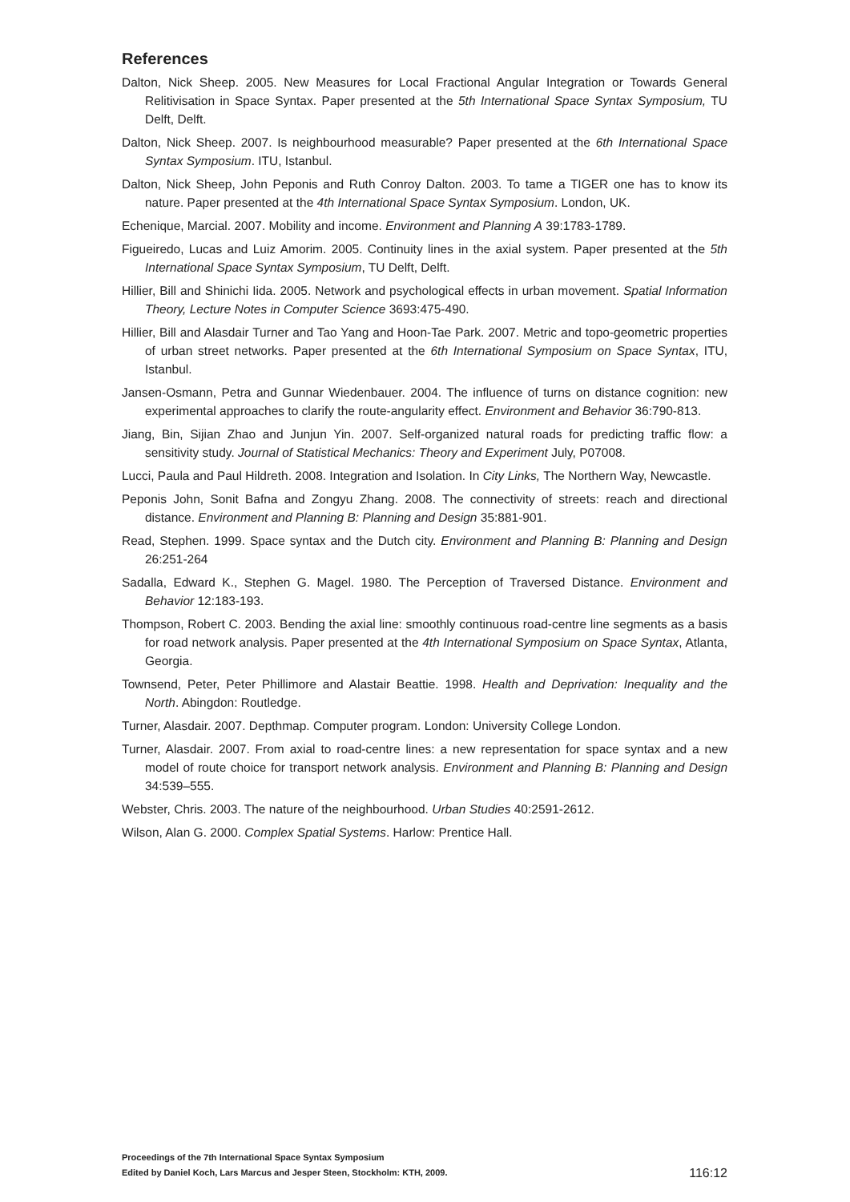References
Dalton, Nick Sheep. 2005. New Measures for Local Fractional Angular Integration or Towards General Relitivisation in Space Syntax. Paper presented at the 5th International Space Syntax Symposium, TU Delft, Delft.
Dalton, Nick Sheep. 2007. Is neighbourhood measurable? Paper presented at the 6th International Space Syntax Symposium. ITU, Istanbul.
Dalton, Nick Sheep, John Peponis and Ruth Conroy Dalton. 2003. To tame a TIGER one has to know its nature. Paper presented at the 4th International Space Syntax Symposium. London, UK.
Echenique, Marcial. 2007. Mobility and income. Environment and Planning A 39:1783-1789.
Figueiredo, Lucas and Luiz Amorim. 2005. Continuity lines in the axial system. Paper presented at the 5th International Space Syntax Symposium, TU Delft, Delft.
Hillier, Bill and Shinichi Iida. 2005. Network and psychological effects in urban movement. Spatial Information Theory, Lecture Notes in Computer Science 3693:475-490.
Hillier, Bill and Alasdair Turner and Tao Yang and Hoon-Tae Park. 2007. Metric and topo-geometric properties of urban street networks. Paper presented at the 6th International Symposium on Space Syntax, ITU, Istanbul.
Jansen-Osmann, Petra and Gunnar Wiedenbauer. 2004. The influence of turns on distance cognition: new experimental approaches to clarify the route-angularity effect. Environment and Behavior 36:790-813.
Jiang, Bin, Sijian Zhao and Junjun Yin. 2007. Self-organized natural roads for predicting traffic flow: a sensitivity study. Journal of Statistical Mechanics: Theory and Experiment July, P07008.
Lucci, Paula and Paul Hildreth. 2008. Integration and Isolation. In City Links, The Northern Way, Newcastle.
Peponis John, Sonit Bafna and Zongyu Zhang. 2008. The connectivity of streets: reach and directional distance. Environment and Planning B: Planning and Design 35:881-901.
Read, Stephen. 1999. Space syntax and the Dutch city. Environment and Planning B: Planning and Design 26:251-264
Sadalla, Edward K., Stephen G. Magel. 1980. The Perception of Traversed Distance. Environment and Behavior 12:183-193.
Thompson, Robert C. 2003. Bending the axial line: smoothly continuous road-centre line segments as a basis for road network analysis. Paper presented at the 4th International Symposium on Space Syntax, Atlanta, Georgia.
Townsend, Peter, Peter Phillimore and Alastair Beattie. 1998. Health and Deprivation: Inequality and the North. Abingdon: Routledge.
Turner, Alasdair. 2007. Depthmap. Computer program. London: University College London.
Turner, Alasdair. 2007. From axial to road-centre lines: a new representation for space syntax and a new model of route choice for transport network analysis. Environment and Planning B: Planning and Design 34:539–555.
Webster, Chris. 2003. The nature of the neighbourhood. Urban Studies 40:2591-2612.
Wilson, Alan G. 2000. Complex Spatial Systems. Harlow: Prentice Hall.
Proceedings of the 7th International Space Syntax Symposium
Edited by Daniel Koch, Lars Marcus and Jesper Steen, Stockholm: KTH, 2009.
116:12